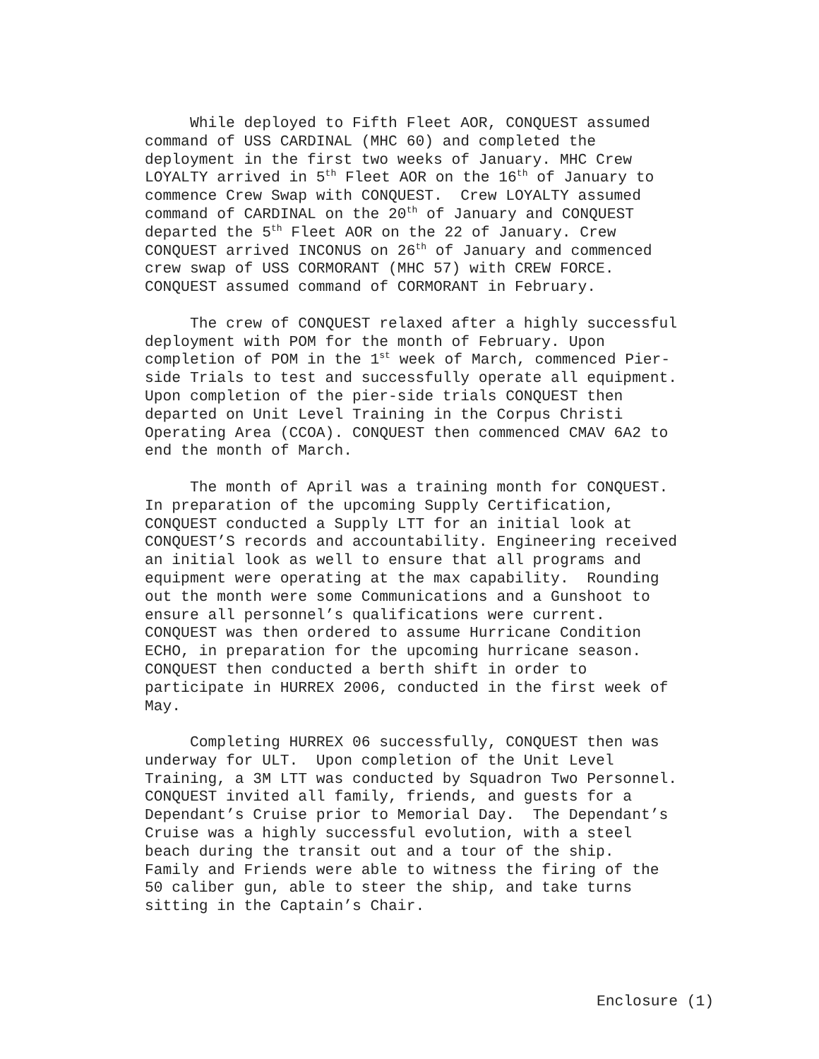While deployed to Fifth Fleet AOR, CONQUEST assumed command of USS CARDINAL (MHC 60) and completed the deployment in the first two weeks of January. MHC Crew LOYALTY arrived in 5<sup>th</sup> Fleet AOR on the 16<sup>th</sup> of January to commence Crew Swap with CONQUEST. Crew LOYALTY assumed command of CARDINAL on the 20<sup>th</sup> of January and CONQUEST departed the 5<sup>th</sup> Fleet AOR on the 22 of January. Crew CONQUEST arrived INCONUS on 26<sup>th</sup> of January and commenced crew swap of USS CORMORANT (MHC 57) with CREW FORCE. CONQUEST assumed command of CORMORANT in February.
The crew of CONQUEST relaxed after a highly successful deployment with POM for the month of February. Upon completion of POM in the 1<sup>st</sup> week of March, commenced Pier- side Trials to test and successfully operate all equipment. Upon completion of the pier-side trials CONQUEST then departed on Unit Level Training in the Corpus Christi Operating Area (CCOA). CONQUEST then commenced CMAV 6A2 to end the month of March.
The month of April was a training month for CONQUEST. In preparation of the upcoming Supply Certification, CONQUEST conducted a Supply LTT for an initial look at CONQUEST’S records and accountability. Engineering received an initial look as well to ensure that all programs and equipment were operating at the max capability. Rounding out the month were some Communications and a Gunshoot to ensure all personnel’s qualifications were current. CONQUEST was then ordered to assume Hurricane Condition ECHO, in preparation for the upcoming hurricane season. CONQUEST then conducted a berth shift in order to participate in HURREX 2006, conducted in the first week of May.
Completing HURREX 06 successfully, CONQUEST then was underway for ULT. Upon completion of the Unit Level Training, a 3M LTT was conducted by Squadron Two Personnel. CONQUEST invited all family, friends, and guests for a Dependant’s Cruise prior to Memorial Day. The Dependant’s Cruise was a highly successful evolution, with a steel beach during the transit out and a tour of the ship. Family and Friends were able to witness the firing of the 50 caliber gun, able to steer the ship, and take turns sitting in the Captain’s Chair.
Enclosure (1)